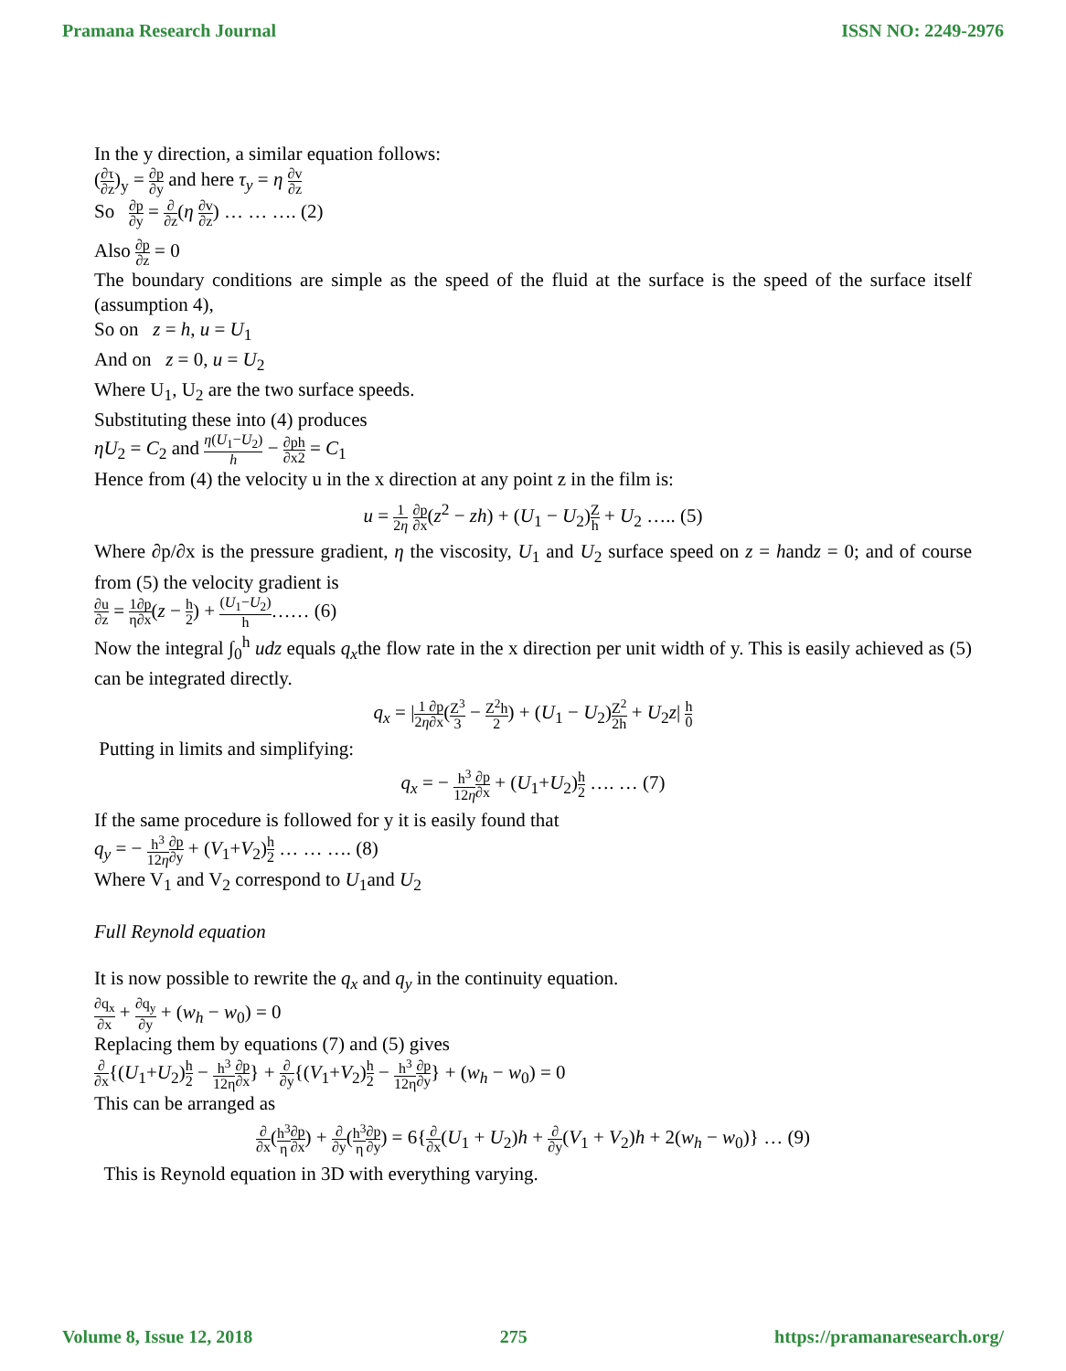Pramana Research Journal ISSN NO: 2249-2976
In the y direction, a similar equation follows:
(∂τ ∂z)<sub>y</sub> = ∂p ∂y and here τ<sub>y</sub> = η ∂v ∂z
So ∂p ∂y = ∂ ∂z(η ∂v ∂z) … … …. (2)
Also ∂p ∂z = 0
The boundary conditions are simple as the speed of the fluid at the surface is the speed of the surface itself (assumption 4),
So on z = h, u = U<sub>1</sub>
And on z = 0, u = U<sub>2</sub>
Where U<sub>1</sub>, U<sub>2</sub> are the two surface speeds.
Substituting these into (4) produces
ηU<sub>2</sub> = C<sub>2</sub> and η(U<sub>1</sub>−U<sub>2</sub>) h − ∂p ∂x h 2 = C<sub>1</sub>
Hence from (4) the velocity u in the x direction at any point z in the film is:
u = 1 2η ∂p ∂x(z<sup>2</sup> − zh) + (U<sub>1</sub> − U<sub>2</sub>)Z h + U<sub>2</sub> ….. (5)
Where ∂p/∂x is the pressure gradient, η the viscosity, U<sub>1</sub> and U<sub>2</sub> surface speed on z = handz = 0; and of course from (5) the velocity gradient is
∂u ∂z = 1 η∂p ∂x(z − h 2) + (U<sub>1</sub>−U<sub>2</sub>) h…… (6)
Now the integral ∫<sub>0</sub><sup>h</sup> udz equals q<sub>x</sub>the flow rate in the x direction per unit width of y. This is easily achieved as (5) can be integrated directly.
q<sub>x</sub> = |1 2η∂p ∂x(Z<sup>3</sup> 3 − Z<sup>2</sup>h 2) + (U<sub>1</sub> − U<sub>2</sub>)Z<sup>2</sup> 2h + U<sub>2</sub>z| h 0
Putting in limits and simplifying:
q<sub>x</sub> = − h<sup>3</sup> 12η∂p ∂x + (U<sub>1</sub>+U<sub>2</sub>)h 2 …. … (7)
If the same procedure is followed for y it is easily found that
q<sub>y</sub> = − h<sup>3</sup> 12η∂p ∂y + (V<sub>1</sub>+V<sub>2</sub>)h 2 … … …. (8)
Where V<sub>1</sub> and V<sub>2</sub> correspond to U<sub>1</sub>and U<sub>2</sub>
Full Reynold equation
It is now possible to rewrite the q<sub>x</sub> and q<sub>y</sub> in the continuity equation.
∂q<sub>x</sub> ∂x + ∂q<sub>y</sub> ∂y + (w<sub>h</sub> − w<sub>0</sub>) = 0
Replacing them by equations (7) and (5) gives
∂ ∂x{(U<sub>1</sub>+U<sub>2</sub>)h 2 − h<sup>3</sup> 12η∂p ∂x} + ∂ ∂y{(V<sub>1</sub>+V<sub>2</sub>)h 2 − h<sup>3</sup> 12η∂p ∂y} + (w<sub>h</sub> − w<sub>0</sub>) = 0
This can be arranged as
∂ ∂x(h<sup>3</sup> η∂p ∂x) + ∂ ∂y(h<sup>3</sup> η∂p ∂y) = 6{∂ ∂x(U<sub>1</sub> + U<sub>2</sub>)h + ∂ ∂y(V<sub>1</sub> + V<sub>2</sub>)h + 2(w<sub>h</sub> − w<sub>0</sub>)} … (9)
This is Reynold equation in 3D with everything varying.
Volume 8, Issue 12, 2018 275 https://pramanaresearch.org/